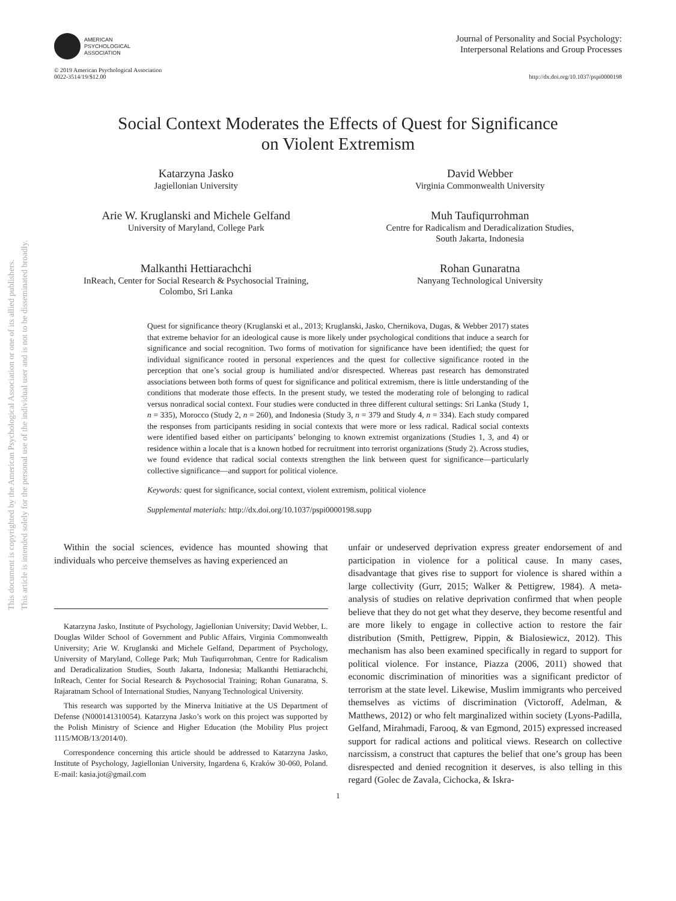This document is copyrighted by the American Psychological Association or one of its allied publishers.
This article is intended solely for the personal use of the individual user and is not to be disseminated broadly.
AMERICAN
PSYCHOLOGICAL
ASSOCIATION
Journal of Personality and Social Psychology:
Interpersonal Relations and Group Processes
© 2019 American Psychological Association
0022-3514/19/$12.00
http://dx.doi.org/10.1037/pspi0000198
Social Context Moderates the Effects of Quest for Significance
on Violent Extremism
Katarzyna Jasko
Jagiellonian University
David Webber
Virginia Commonwealth University
Arie W. Kruglanski and Michele Gelfand
University of Maryland, College Park
Muh Taufiqurrohman
Centre for Radicalism and Deradicalization Studies,
South Jakarta, Indonesia
Malkanthi Hettiarachchi
InReach, Center for Social Research & Psychosocial Training,
Colombo, Sri Lanka
Rohan Gunaratna
Nanyang Technological University
Quest for significance theory (Kruglanski et al., 2013; Kruglanski, Jasko, Chernikova, Dugas, & Webber 2017) states that extreme behavior for an ideological cause is more likely under psychological conditions that induce a search for significance and social recognition. Two forms of motivation for significance have been identified; the quest for individual significance rooted in personal experiences and the quest for collective significance rooted in the perception that one’s social group is humiliated and/or disrespected. Whereas past research has demonstrated associations between both forms of quest for significance and political extremism, there is little understanding of the conditions that moderate those effects. In the present study, we tested the moderating role of belonging to radical versus nonradical social context. Four studies were conducted in three different cultural settings: Sri Lanka (Study 1, n = 335), Morocco (Study 2, n = 260), and Indonesia (Study 3, n = 379 and Study 4, n = 334). Each study compared the responses from participants residing in social contexts that were more or less radical. Radical social contexts were identified based either on participants’ belonging to known extremist organizations (Studies 1, 3, and 4) or residence within a locale that is a known hotbed for recruitment into terrorist organizations (Study 2). Across studies, we found evidence that radical social contexts strengthen the link between quest for significance—particularly collective significance—and support for political violence.
Keywords: quest for significance, social context, violent extremism, political violence
Supplemental materials: http://dx.doi.org/10.1037/pspi0000198.supp
Within the social sciences, evidence has mounted showing that individuals who perceive themselves as having experienced an
Katarzyna Jasko, Institute of Psychology, Jagiellonian University; David Webber, L. Douglas Wilder School of Government and Public Affairs, Virginia Commonwealth University; Arie W. Kruglanski and Michele Gelfand, Department of Psychology, University of Maryland, College Park; Muh Taufiqurrohman, Centre for Radicalism and Deradicalization Studies, South Jakarta, Indonesia; Malkanthi Hettiarachchi, InReach, Center for Social Research & Psychosocial Training; Rohan Gunaratna, S. Rajaratnam School of International Studies, Nanyang Technological University.
This research was supported by the Minerva Initiative at the US Department of Defense (N000141310054). Katarzyna Jasko’s work on this project was supported by the Polish Ministry of Science and Higher Education (the Mobility Plus project 1115/MOB/13/2014/0).
Correspondence concerning this article should be addressed to Katarzyna Jasko, Institute of Psychology, Jagiellonian University, Ingardena 6, Kraków 30-060, Poland. E-mail: kasia.jot@gmail.com
unfair or undeserved deprivation express greater endorsement of and participation in violence for a political cause. In many cases, disadvantage that gives rise to support for violence is shared within a large collectivity (Gurr, 2015; Walker & Pettigrew, 1984). A meta-analysis of studies on relative deprivation confirmed that when people believe that they do not get what they deserve, they become resentful and are more likely to engage in collective action to restore the fair distribution (Smith, Pettigrew, Pippin, & Bialosiewicz, 2012). This mechanism has also been examined specifically in regard to support for political violence. For instance, Piazza (2006, 2011) showed that economic discrimination of minorities was a significant predictor of terrorism at the state level. Likewise, Muslim immigrants who perceived themselves as victims of discrimination (Victoroff, Adelman, & Matthews, 2012) or who felt marginalized within society (Lyons-Padilla, Gelfand, Mirahmadi, Farooq, & van Egmond, 2015) expressed increased support for radical actions and political views. Research on collective narcissism, a construct that captures the belief that one’s group has been disrespected and denied recognition it deserves, is also telling in this regard (Golec de Zavala, Cichocka, & Iskra-
1